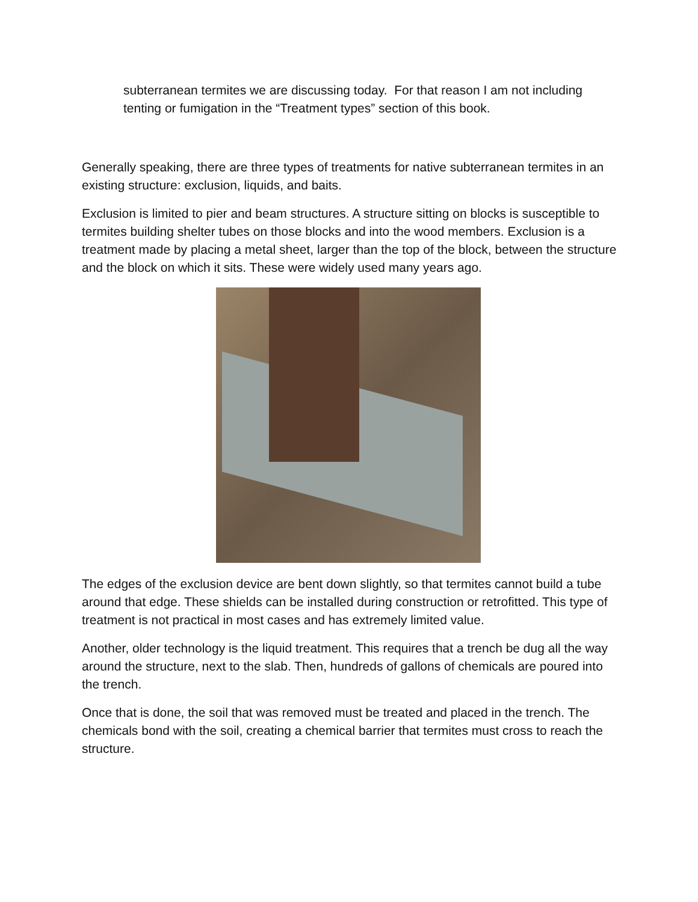subterranean termites we are discussing today. For that reason I am not including tenting or fumigation in the “Treatment types” section of this book.
Generally speaking, there are three types of treatments for native subterranean termites in an existing structure: exclusion, liquids, and baits.
Exclusion is limited to pier and beam structures. A structure sitting on blocks is susceptible to termites building shelter tubes on those blocks and into the wood members. Exclusion is a treatment made by placing a metal sheet, larger than the top of the block, between the structure and the block on which it sits. These were widely used many years ago.
The edges of the exclusion device are bent down slightly, so that termites cannot build a tube around that edge. These shields can be installed during construction or retrofitted. This type of treatment is not practical in most cases and has extremely limited value.
Another, older technology is the liquid treatment. This requires that a trench be dug all the way around the structure, next to the slab. Then, hundreds of gallons of chemicals are poured into the trench.
Once that is done, the soil that was removed must be treated and placed in the trench. The chemicals bond with the soil, creating a chemical barrier that termites must cross to reach the structure.